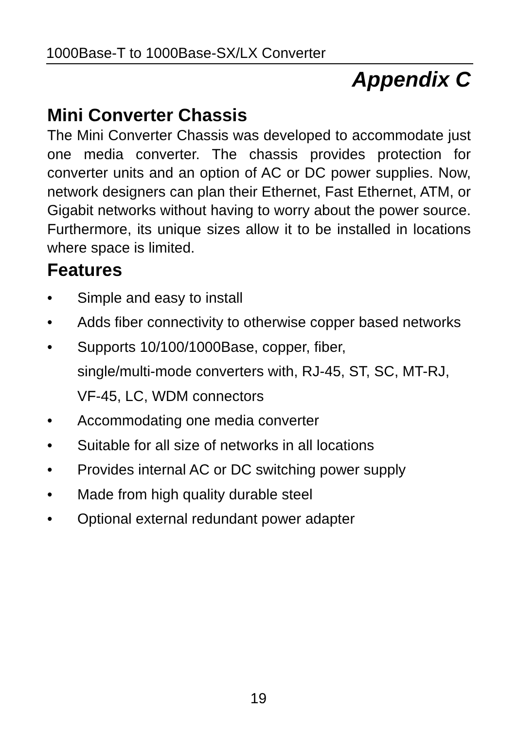1000Base-T to 1000Base-SX/LX Converter
Appendix C
Mini Converter Chassis
The Mini Converter Chassis was developed to accommodate just one media converter. The chassis provides protection for converter units and an option of AC or DC power supplies. Now, network designers can plan their Ethernet, Fast Ethernet, ATM, or Gigabit networks without having to worry about the power source. Furthermore, its unique sizes allow it to be installed in locations where space is limited.
Features
• Simple and easy to install
• Adds fiber connectivity to otherwise copper based networks
• Supports 10/100/1000Base, copper, fiber,
single/multi-mode converters with, RJ-45, ST, SC, MT-RJ, VF-45, LC, WDM connectors
• Accommodating one media converter
• Suitable for all size of networks in all locations
• Provides internal AC or DC switching power supply
• Made from high quality durable steel
• Optional external redundant power adapter
19